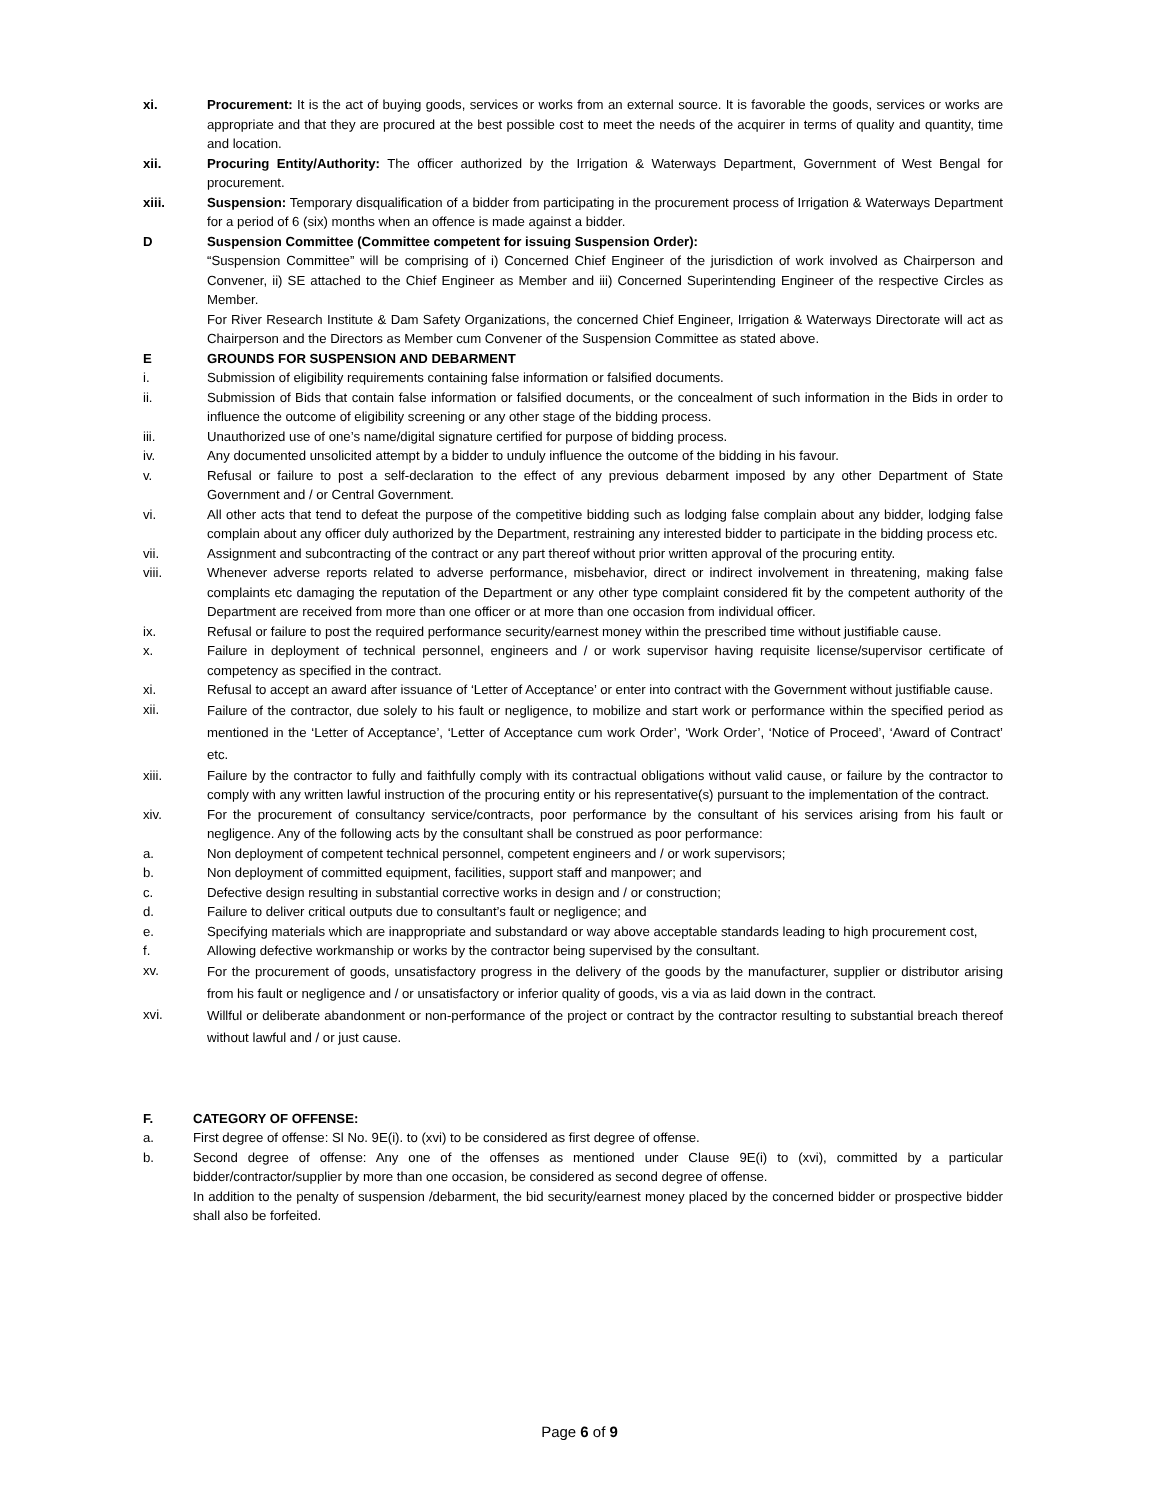xi. Procurement: It is the act of buying goods, services or works from an external source. It is favorable the goods, services or works are appropriate and that they are procured at the best possible cost to meet the needs of the acquirer in terms of quality and quantity, time and location.
xii. Procuring Entity/Authority: The officer authorized by the Irrigation & Waterways Department, Government of West Bengal for procurement.
xiii. Suspension: Temporary disqualification of a bidder from participating in the procurement process of Irrigation & Waterways Department for a period of 6 (six) months when an offence is made against a bidder.
D Suspension Committee (Committee competent for issuing Suspension Order):
“Suspension Committee” will be comprising of i) Concerned Chief Engineer of the jurisdiction of work involved as Chairperson and Convener, ii) SE attached to the Chief Engineer as Member and iii) Concerned Superintending Engineer of the respective Circles as Member.
For River Research Institute & Dam Safety Organizations, the concerned Chief Engineer, Irrigation & Waterways Directorate will act as Chairperson and the Directors as Member cum Convener of the Suspension Committee as stated above.
E GROUNDS FOR SUSPENSION AND DEBARMENT
i. Submission of eligibility requirements containing false information or falsified documents.
ii. Submission of Bids that contain false information or falsified documents, or the concealment of such information in the Bids in order to influence the outcome of eligibility screening or any other stage of the bidding process.
iii. Unauthorized use of one’s name/digital signature certified for purpose of bidding process.
iv. Any documented unsolicited attempt by a bidder to unduly influence the outcome of the bidding in his favour.
v. Refusal or failure to post a self-declaration to the effect of any previous debarment imposed by any other Department of State Government and / or Central Government.
vi. All other acts that tend to defeat the purpose of the competitive bidding such as lodging false complain about any bidder, lodging false complain about any officer duly authorized by the Department, restraining any interested bidder to participate in the bidding process etc.
vii. Assignment and subcontracting of the contract or any part thereof without prior written approval of the procuring entity.
viii. Whenever adverse reports related to adverse performance, misbehavior, direct or indirect involvement in threatening, making false complaints etc damaging the reputation of the Department or any other type complaint considered fit by the competent authority of the Department are received from more than one officer or at more than one occasion from individual officer.
ix. Refusal or failure to post the required performance security/earnest money within the prescribed time without justifiable cause.
x. Failure in deployment of technical personnel, engineers and / or work supervisor having requisite license/supervisor certificate of competency as specified in the contract.
xi. Refusal to accept an award after issuance of ‘Letter of Acceptance’ or enter into contract with the Government without justifiable cause.
xii.
Failure of the contractor, due solely to his fault or negligence, to mobilize and start work or performance within the specified period as mentioned in the ‘Letter of Acceptance’, ‘Letter of Acceptance cum work Order’, ‘Work Order’, ‘Notice of Proceed’, ‘Award of Contract’ etc.
xiii. Failure by the contractor to fully and faithfully comply with its contractual obligations without valid cause, or failure by the contractor to comply with any written lawful instruction of the procuring entity or his representative(s) pursuant to the implementation of the contract.
xiv. For the procurement of consultancy service/contracts, poor performance by the consultant of his services arising from his fault or negligence. Any of the following acts by the consultant shall be construed as poor performance:
a. Non deployment of competent technical personnel, competent engineers and / or work supervisors;
b. Non deployment of committed equipment, facilities, support staff and manpower; and
c. Defective design resulting in substantial corrective works in design and / or construction;
d. Failure to deliver critical outputs due to consultant’s fault or negligence; and
e. Specifying materials which are inappropriate and substandard or way above acceptable standards leading to high procurement cost,
f. Allowing defective workmanship or works by the contractor being supervised by the consultant.
xv.
For the procurement of goods, unsatisfactory progress in the delivery of the goods by the manufacturer, supplier or distributor arising from his fault or negligence and / or unsatisfactory or inferior quality of goods, vis a via as laid down in the contract.
xvi.
Willful or deliberate abandonment or non-performance of the project or contract by the contractor resulting to substantial breach thereof without lawful and / or just cause.
F. CATEGORY OF OFFENSE:
a. First degree of offense: Sl No. 9E(i). to (xvi) to be considered as first degree of offense.
b. Second degree of offense: Any one of the offenses as mentioned under Clause 9E(i) to (xvi), committed by a particular bidder/contractor/supplier by more than one occasion, be considered as second degree of offense.
In addition to the penalty of suspension /debarment, the bid security/earnest money placed by the concerned bidder or prospective bidder shall also be forfeited.
Page 6 of 9